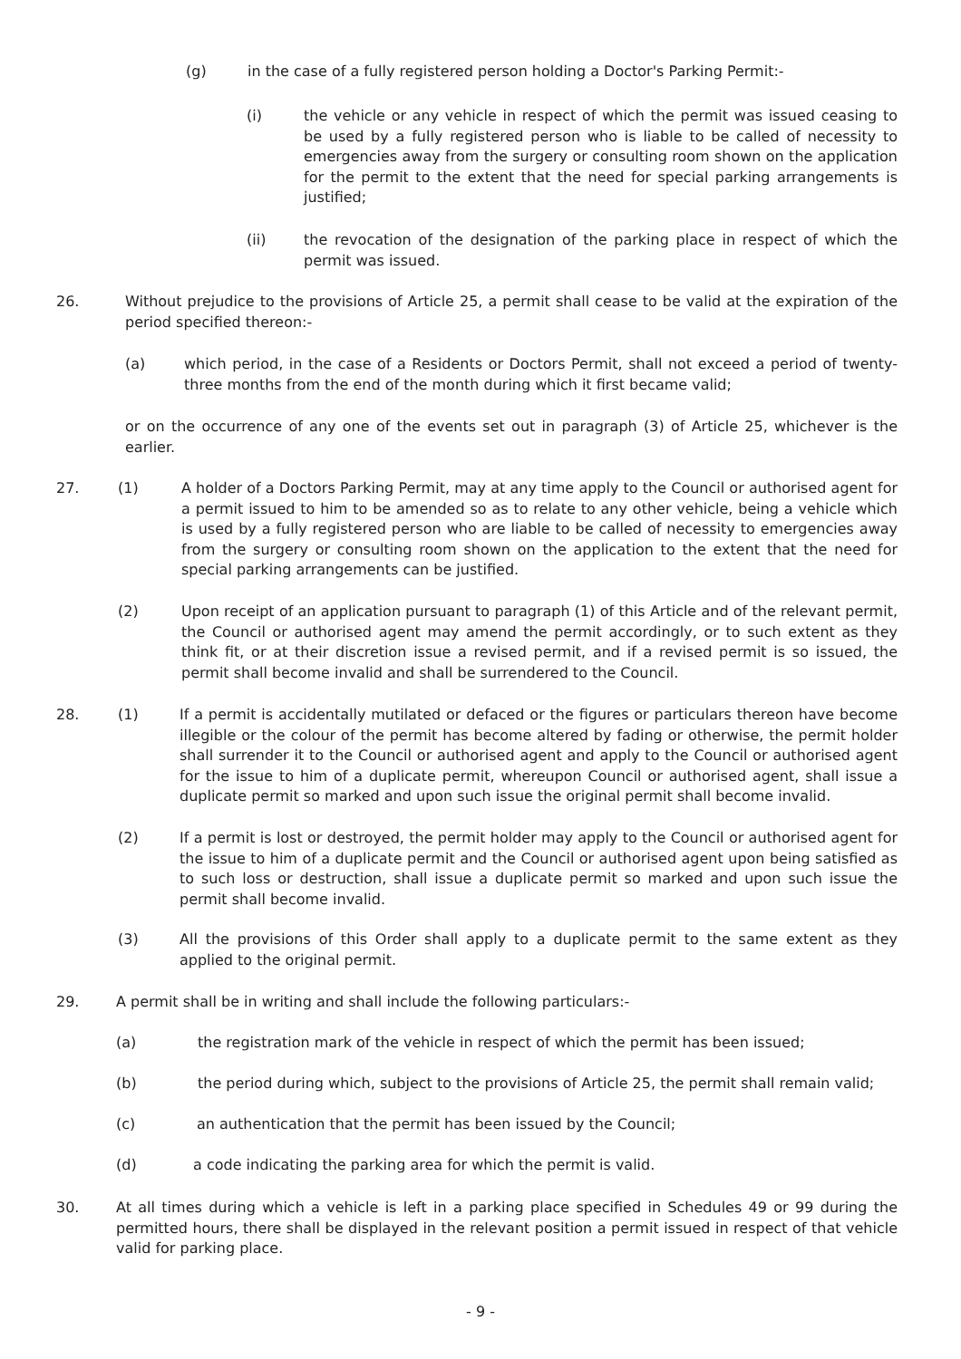(g) in the case of a fully registered person holding a Doctor's Parking Permit:-
(i) the vehicle or any vehicle in respect of which the permit was issued ceasing to be used by a fully registered person who is liable to be called of necessity to emergencies away from the surgery or consulting room shown on the application for the permit to the extent that the need for special parking arrangements is justified;
(ii) the revocation of the designation of the parking place in respect of which the permit was issued.
26. Without prejudice to the provisions of Article 25, a permit shall cease to be valid at the expiration of the period specified thereon:-
(a) which period, in the case of a Residents or Doctors Permit, shall not exceed a period of twenty-three months from the end of the month during which it first became valid;
or on the occurrence of any one of the events set out in paragraph (3) of Article 25, whichever is the earlier.
27. (1) A holder of a Doctors Parking Permit, may at any time apply to the Council or authorised agent for a permit issued to him to be amended so as to relate to any other vehicle, being a vehicle which is used by a fully registered person who are liable to be called of necessity to emergencies away from the surgery or consulting room shown on the application to the extent that the need for special parking arrangements can be justified.
(2) Upon receipt of an application pursuant to paragraph (1) of this Article and of the relevant permit, the Council or authorised agent may amend the permit accordingly, or to such extent as they think fit, or at their discretion issue a revised permit, and if a revised permit is so issued, the permit shall become invalid and shall be surrendered to the Council.
28. (1) If a permit is accidentally mutilated or defaced or the figures or particulars thereon have become illegible or the colour of the permit has become altered by fading or otherwise, the permit holder shall surrender it to the Council or authorised agent and apply to the Council or authorised agent for the issue to him of a duplicate permit, whereupon Council or authorised agent, shall issue a duplicate permit so marked and upon such issue the original permit shall become invalid.
(2) If a permit is lost or destroyed, the permit holder may apply to the Council or authorised agent for the issue to him of a duplicate permit and the Council or authorised agent upon being satisfied as to such loss or destruction, shall issue a duplicate permit so marked and upon such issue the permit shall become invalid.
(3) All the provisions of this Order shall apply to a duplicate permit to the same extent as they applied to the original permit.
29. A permit shall be in writing and shall include the following particulars:-
(a) the registration mark of the vehicle in respect of which the permit has been issued;
(b) the period during which, subject to the provisions of Article 25, the permit shall remain valid;
(c) an authentication that the permit has been issued by the Council;
(d) a code indicating the parking area for which the permit is valid.
30. At all times during which a vehicle is left in a parking place specified in Schedules 49 or 99 during the permitted hours, there shall be displayed in the relevant position a permit issued in respect of that vehicle valid for parking place.
- 9 -